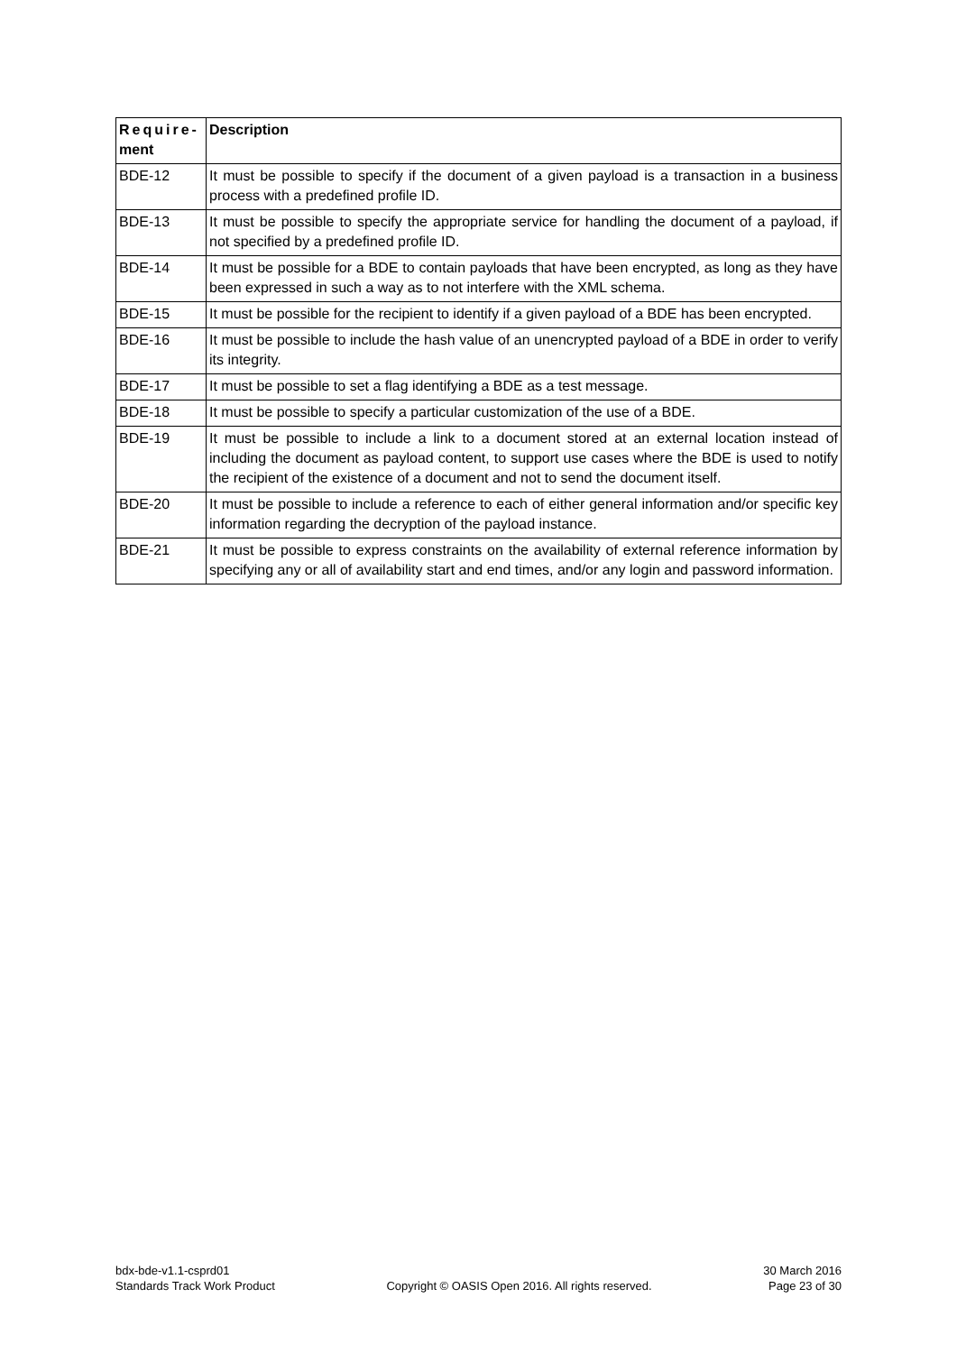| Require- ment | Description |
| --- | --- |
| BDE-12 | It must be possible to specify if the document of a given payload is a transaction in a business process with a predefined profile ID. |
| BDE-13 | It must be possible to specify the appropriate service for handling the document of a payload, if not specified by a predefined profile ID. |
| BDE-14 | It must be possible for a BDE to contain payloads that have been encrypted, as long as they have been expressed in such a way as to not interfere with the XML schema. |
| BDE-15 | It must be possible for the recipient to identify if a given payload of a BDE has been encrypted. |
| BDE-16 | It must be possible to include the hash value of an unencrypted payload of a BDE in order to verify its integrity. |
| BDE-17 | It must be possible to set a flag identifying a BDE as a test message. |
| BDE-18 | It must be possible to specify a particular customization of the use of a BDE. |
| BDE-19 | It must be possible to include a link to a document stored at an external location instead of including the document as payload content, to support use cases where the BDE is used to notify the recipient of the existence of a document and not to send the document itself. |
| BDE-20 | It must be possible to include a reference to each of either general information and/or specific key information regarding the decryption of the payload instance. |
| BDE-21 | It must be possible to express constraints on the availability of external reference information by specifying any or all of availability start and end times, and/or any login and password information. |
bdx-bde-v1.1-csprd01
Standards Track Work Product
Copyright © OASIS Open 2016. All rights reserved.
30 March 2016
Page 23 of 30